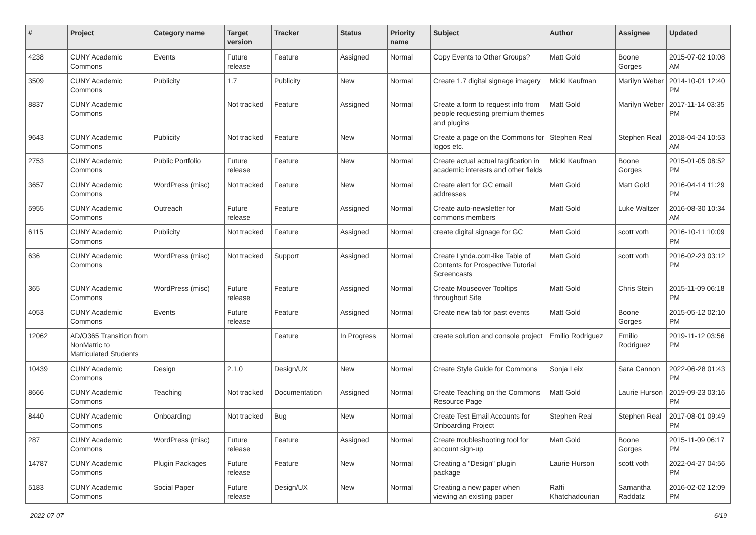| # | Project | Category name | Target version | Tracker | Status | Priority name | Subject | Author | Assignee | Updated |
| --- | --- | --- | --- | --- | --- | --- | --- | --- | --- | --- |
| 4238 | CUNY Academic Commons | Events | Future release | Feature | Assigned | Normal | Copy Events to Other Groups? | Matt Gold | Boone Gorges | 2015-07-02 10:08 AM |
| 3509 | CUNY Academic Commons | Publicity | 1.7 | Publicity | New | Normal | Create 1.7 digital signage imagery | Micki Kaufman | Marilyn Weber | 2014-10-01 12:40 PM |
| 8837 | CUNY Academic Commons | | Not tracked | Feature | Assigned | Normal | Create a form to request info from people requesting premium themes and plugins | Matt Gold | Marilyn Weber | 2017-11-14 03:35 PM |
| 9643 | CUNY Academic Commons | Publicity | Not tracked | Feature | New | Normal | Create a page on the Commons for logos etc. | Stephen Real | Stephen Real | 2018-04-24 10:53 AM |
| 2753 | CUNY Academic Commons | Public Portfolio | Future release | Feature | New | Normal | Create actual actual tagification in academic interests and other fields | Micki Kaufman | Boone Gorges | 2015-01-05 08:52 PM |
| 3657 | CUNY Academic Commons | WordPress (misc) | Not tracked | Feature | New | Normal | Create alert for GC email addresses | Matt Gold | Matt Gold | 2016-04-14 11:29 PM |
| 5955 | CUNY Academic Commons | Outreach | Future release | Feature | Assigned | Normal | Create auto-newsletter for commons members | Matt Gold | Luke Waltzer | 2016-08-30 10:34 AM |
| 6115 | CUNY Academic Commons | Publicity | Not tracked | Feature | Assigned | Normal | create digital signage for GC | Matt Gold | scott voth | 2016-10-11 10:09 PM |
| 636 | CUNY Academic Commons | WordPress (misc) | Not tracked | Support | Assigned | Normal | Create Lynda.com-like Table of Contents for Prospective Tutorial Screencasts | Matt Gold | scott voth | 2016-02-23 03:12 PM |
| 365 | CUNY Academic Commons | WordPress (misc) | Future release | Feature | Assigned | Normal | Create Mouseover Tooltips throughout Site | Matt Gold | Chris Stein | 2015-11-09 06:18 PM |
| 4053 | CUNY Academic Commons | Events | Future release | Feature | Assigned | Normal | Create new tab for past events | Matt Gold | Boone Gorges | 2015-05-12 02:10 PM |
| 12062 | AD/O365 Transition from NonMatric to Matriculated Students | | | Feature | In Progress | Normal | create solution and console project | Emilio Rodriguez | Emilio Rodriguez | 2019-11-12 03:56 PM |
| 10439 | CUNY Academic Commons | Design | 2.1.0 | Design/UX | New | Normal | Create Style Guide for Commons | Sonja Leix | Sara Cannon | 2022-06-28 01:43 PM |
| 8666 | CUNY Academic Commons | Teaching | Not tracked | Documentation | Assigned | Normal | Create Teaching on the Commons Resource Page | Matt Gold | Laurie Hurson | 2019-09-23 03:16 PM |
| 8440 | CUNY Academic Commons | Onboarding | Not tracked | Bug | New | Normal | Create Test Email Accounts for Onboarding Project | Stephen Real | Stephen Real | 2017-08-01 09:49 PM |
| 287 | CUNY Academic Commons | WordPress (misc) | Future release | Feature | Assigned | Normal | Create troubleshooting tool for account sign-up | Matt Gold | Boone Gorges | 2015-11-09 06:17 PM |
| 14787 | CUNY Academic Commons | Plugin Packages | Future release | Feature | New | Normal | Creating a "Design" plugin package | Laurie Hurson | scott voth | 2022-04-27 04:56 PM |
| 5183 | CUNY Academic Commons | Social Paper | Future release | Design/UX | New | Normal | Creating a new paper when viewing an existing paper | Raffi Khatchadourian | Samantha Raddatz | 2016-02-02 12:09 PM |
2022-07-07 6/19